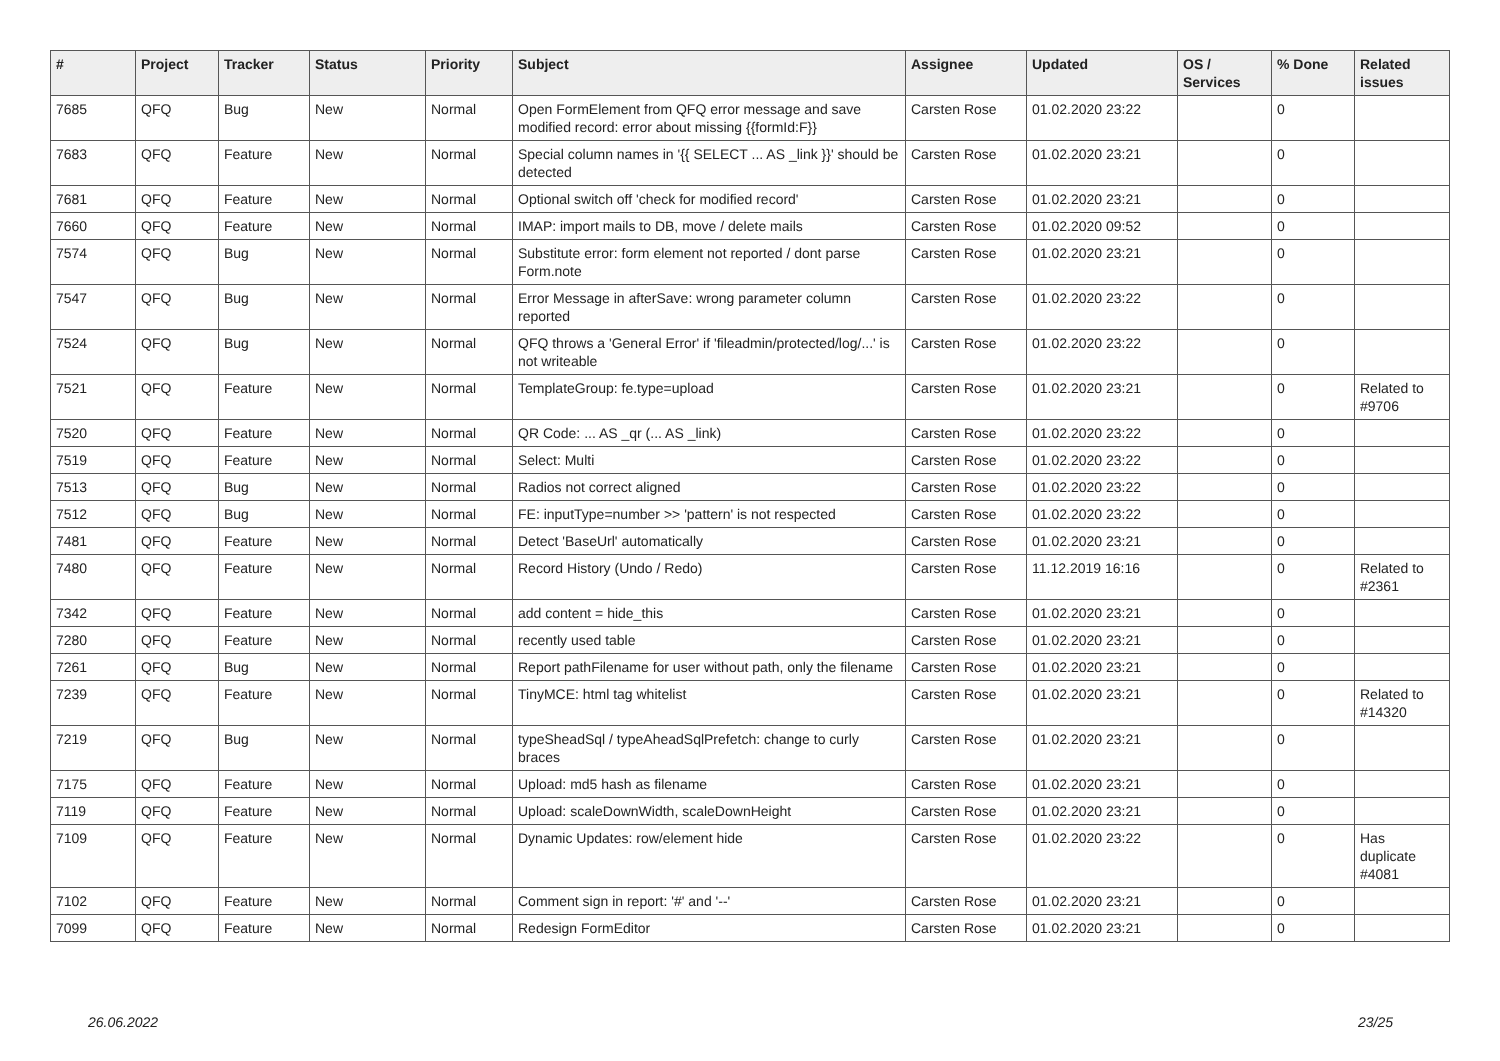| # | Project | Tracker | Status | Priority | Subject | Assignee | Updated | OS / Services | % Done | Related issues |
| --- | --- | --- | --- | --- | --- | --- | --- | --- | --- | --- |
| 7685 | QFQ | Bug | New | Normal | Open FormElement from QFQ error message and save modified record: error about missing {{formId:F}} | Carsten Rose | 01.02.2020 23:22 | | 0 | |
| 7683 | QFQ | Feature | New | Normal | Special column names in '{{ SELECT ... AS _link }}' should be detected | Carsten Rose | 01.02.2020 23:21 | | 0 | |
| 7681 | QFQ | Feature | New | Normal | Optional switch off 'check for modified record' | Carsten Rose | 01.02.2020 23:21 | | 0 | |
| 7660 | QFQ | Feature | New | Normal | IMAP: import mails to DB, move / delete mails | Carsten Rose | 01.02.2020 09:52 | | 0 | |
| 7574 | QFQ | Bug | New | Normal | Substitute error: form element not reported / dont parse Form.note | Carsten Rose | 01.02.2020 23:21 | | 0 | |
| 7547 | QFQ | Bug | New | Normal | Error Message in afterSave: wrong parameter column reported | Carsten Rose | 01.02.2020 23:22 | | 0 | |
| 7524 | QFQ | Bug | New | Normal | QFQ throws a 'General Error' if 'fileadmin/protected/log/...' is not writeable | Carsten Rose | 01.02.2020 23:22 | | 0 | |
| 7521 | QFQ | Feature | New | Normal | TemplateGroup: fe.type=upload | Carsten Rose | 01.02.2020 23:21 | | 0 | Related to #9706 |
| 7520 | QFQ | Feature | New | Normal | QR Code: ... AS _qr (... AS _link) | Carsten Rose | 01.02.2020 23:22 | | 0 | |
| 7519 | QFQ | Feature | New | Normal | Select: Multi | Carsten Rose | 01.02.2020 23:22 | | 0 | |
| 7513 | QFQ | Bug | New | Normal | Radios not correct aligned | Carsten Rose | 01.02.2020 23:22 | | 0 | |
| 7512 | QFQ | Bug | New | Normal | FE: inputType=number >> 'pattern' is not respected | Carsten Rose | 01.02.2020 23:22 | | 0 | |
| 7481 | QFQ | Feature | New | Normal | Detect 'BaseUrl' automatically | Carsten Rose | 01.02.2020 23:21 | | 0 | |
| 7480 | QFQ | Feature | New | Normal | Record History (Undo / Redo) | Carsten Rose | 11.12.2019 16:16 | | 0 | Related to #2361 |
| 7342 | QFQ | Feature | New | Normal | add content = hide_this | Carsten Rose | 01.02.2020 23:21 | | 0 | |
| 7280 | QFQ | Feature | New | Normal | recently used table | Carsten Rose | 01.02.2020 23:21 | | 0 | |
| 7261 | QFQ | Bug | New | Normal | Report pathFilename for user without path, only the filename | Carsten Rose | 01.02.2020 23:21 | | 0 | |
| 7239 | QFQ | Feature | New | Normal | TinyMCE: html tag whitelist | Carsten Rose | 01.02.2020 23:21 | | 0 | Related to #14320 |
| 7219 | QFQ | Bug | New | Normal | typeSheadSql / typeAheadSqlPrefetch: change to curly braces | Carsten Rose | 01.02.2020 23:21 | | 0 | |
| 7175 | QFQ | Feature | New | Normal | Upload: md5 hash as filename | Carsten Rose | 01.02.2020 23:21 | | 0 | |
| 7119 | QFQ | Feature | New | Normal | Upload: scaleDownWidth, scaleDownHeight | Carsten Rose | 01.02.2020 23:21 | | 0 | |
| 7109 | QFQ | Feature | New | Normal | Dynamic Updates: row/element hide | Carsten Rose | 01.02.2020 23:22 | | 0 | Has duplicate #4081 |
| 7102 | QFQ | Feature | New | Normal | Comment sign in report: '#' and '--' | Carsten Rose | 01.02.2020 23:21 | | 0 | |
| 7099 | QFQ | Feature | New | Normal | Redesign FormEditor | Carsten Rose | 01.02.2020 23:21 | | 0 | |
26.06.2022 23/25